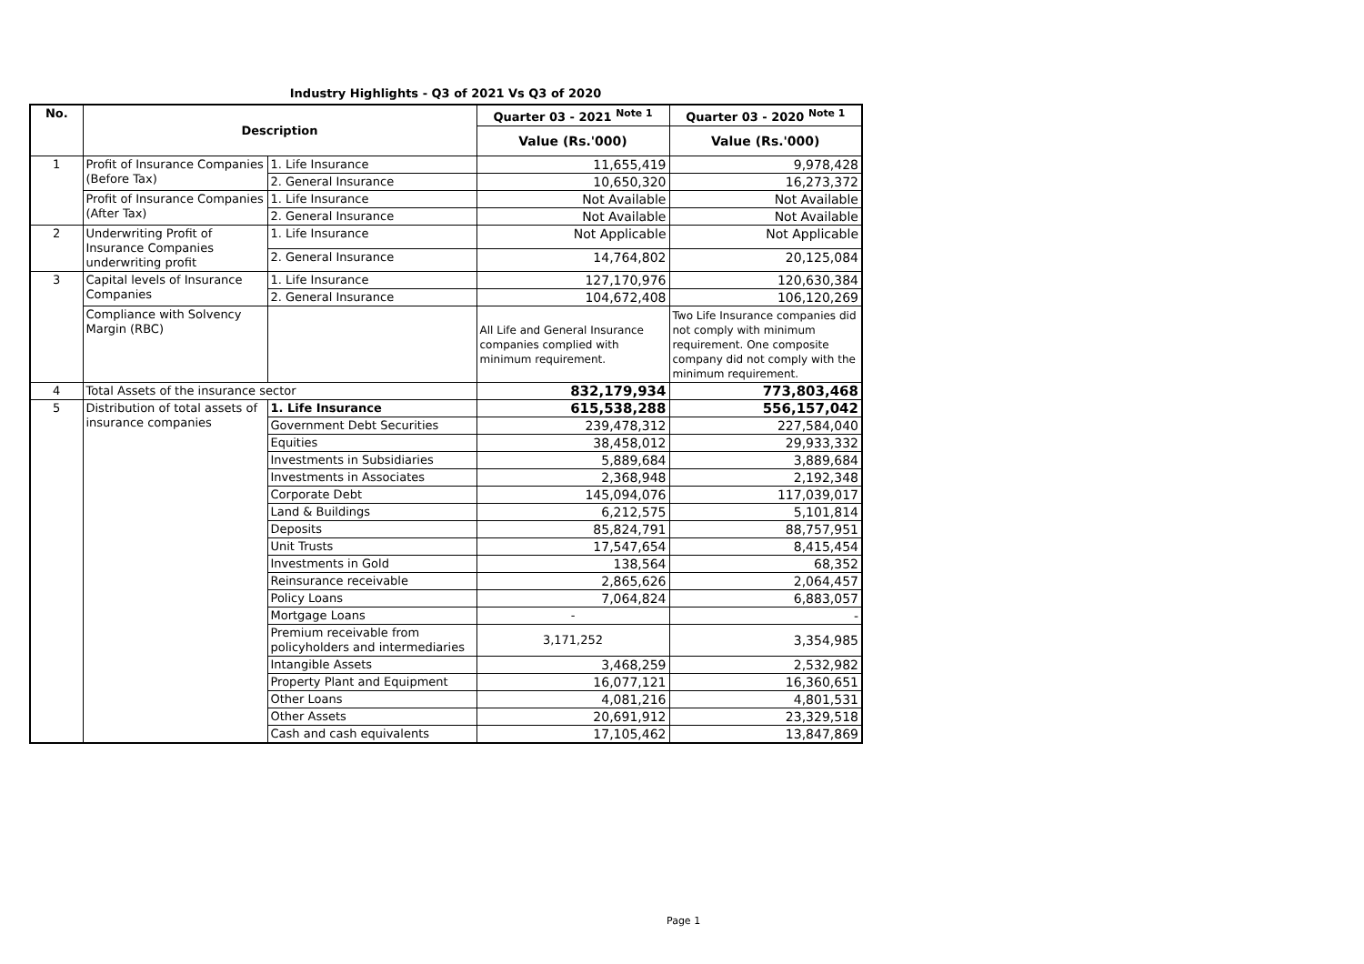Industry Highlights - Q3 of 2021 Vs Q3 of 2020
| No. | Description | | Quarter 03 - 2021 <sup>Note 1</sup> | Quarter 03 - 2020 <sup>Note 1</sup> |
| --- | --- | --- | --- | --- |
| | | | Value (Rs.'000) | Value (Rs.'000) |
| 1 | Profit of Insurance Companies (Before Tax) | 1. Life Insurance | 11,655,419 | 9,978,428 |
| | | 2. General Insurance | 10,650,320 | 16,273,372 |
| | Profit of Insurance Companies (After Tax) | 1. Life Insurance | Not Available | Not Available |
| | | 2. General Insurance | Not Available | Not Available |
| 2 | Underwriting Profit of Insurance Companies underwriting profit | 1. Life Insurance | Not Applicable | Not Applicable |
| | | 2. General Insurance | 14,764,802 | 20,125,084 |
| 3 | Capital levels of Insurance Companies | 1. Life Insurance | 127,170,976 | 120,630,384 |
| | | 2. General Insurance | 104,672,408 | 106,120,269 |
| | Compliance with Solvency Margin (RBC) | | All Life and General Insurance companies complied with minimum requirement. | Two Life Insurance companies did not comply with minimum requirement. One composite company did not comply with the minimum requirement. |
| 4 | Total Assets of the insurance sector | | 832,179,934 | 773,803,468 |
| 5 | Distribution of total assets of insurance companies | 1. Life Insurance | 615,538,288 | 556,157,042 |
| | | Government Debt Securities | 239,478,312 | 227,584,040 |
| | | Equities | 38,458,012 | 29,933,332 |
| | | Investments in Subsidiaries | 5,889,684 | 3,889,684 |
| | | Investments in Associates | 2,368,948 | 2,192,348 |
| | | Corporate Debt | 145,094,076 | 117,039,017 |
| | | Land & Buildings | 6,212,575 | 5,101,814 |
| | | Deposits | 85,824,791 | 88,757,951 |
| | | Unit Trusts | 17,547,654 | 8,415,454 |
| | | Investments in Gold | 138,564 | 68,352 |
| | | Reinsurance receivable | 2,865,626 | 2,064,457 |
| | | Policy Loans | 7,064,824 | 6,883,057 |
| | | Mortgage Loans | - | - |
| | | Premium receivable from policyholders and intermediaries | 3,171,252 | 3,354,985 |
| | | Intangible Assets | 3,468,259 | 2,532,982 |
| | | Property Plant and Equipment | 16,077,121 | 16,360,651 |
| | | Other Loans | 4,081,216 | 4,801,531 |
| | | Other Assets | 20,691,912 | 23,329,518 |
| | | Cash and cash equivalents | 17,105,462 | 13,847,869 |
Page 1